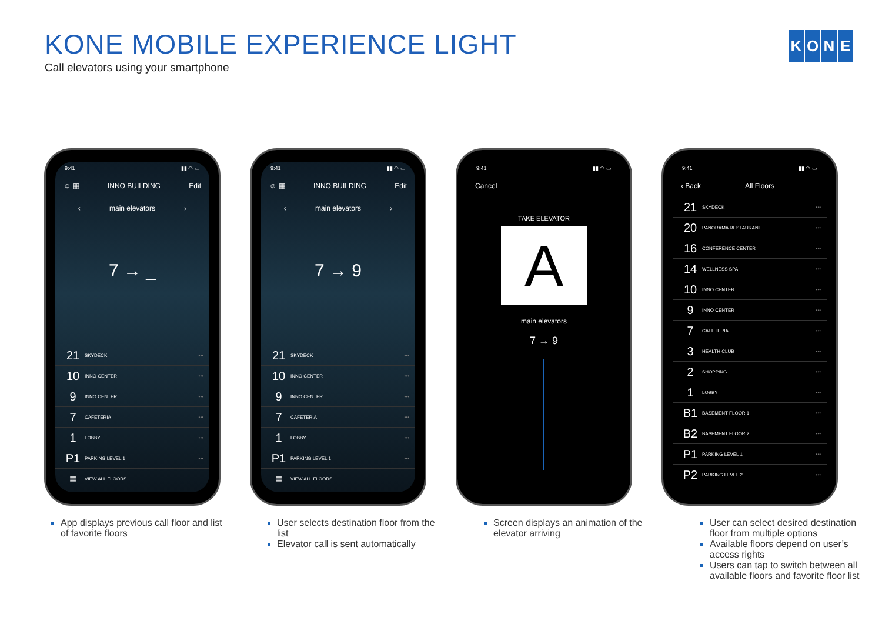KONE MOBILE EXPERIENCE LIGHT
Call elevators using your smartphone
KONE
9:41 ▮▮ ◠ ▭
☺ ▦ INNO BUILDING Edit
‹ main elevators ›
7 → _
21 SKYDECK •••
10 INNO CENTER •••
9 INNO CENTER •••
7 CAFETERIA •••
1 LOBBY •••
P1 PARKING LEVEL 1 •••
≡ VIEW ALL FLOORS
9:41 ▮▮ ◠ ▭
☺ ▦ INNO BUILDING Edit
‹ main elevators ›
7 → 9
21 SKYDECK •••
10 INNO CENTER •••
9 INNO CENTER •••
7 CAFETERIA •••
1 LOBBY •••
P1 PARKING LEVEL 1 •••
≡ VIEW ALL FLOORS
9:41 ▮▮ ◠ ▭
Cancel
TAKE ELEVATOR
A
main elevators
7 → 9
9:41 ▮▮ ◠ ▭
‹ Back All Floors
21 SKYDECK •••
20 PANORAMA RESTAURANT •••
16 CONFERENCE CENTER •••
14 WELLNESS SPA •••
10 INNO CENTER •••
9 INNO CENTER •••
7 CAFETERIA •••
3 HEALTH CLUB •••
2 SHOPPING •••
1 LOBBY •••
B1 BASEMENT FLOOR 1 •••
B2 BASEMENT FLOOR 2 •••
P1 PARKING LEVEL 1 •••
P2 PARKING LEVEL 2 •••
App displays previous call floor and list of favorite floors
User selects destination floor from the list
Elevator call is sent automatically
Screen displays an animation of the elevator arriving
User can select desired destination floor from multiple options
Available floors depend on user’s access rights
Users can tap to switch between all available floors and favorite floor list